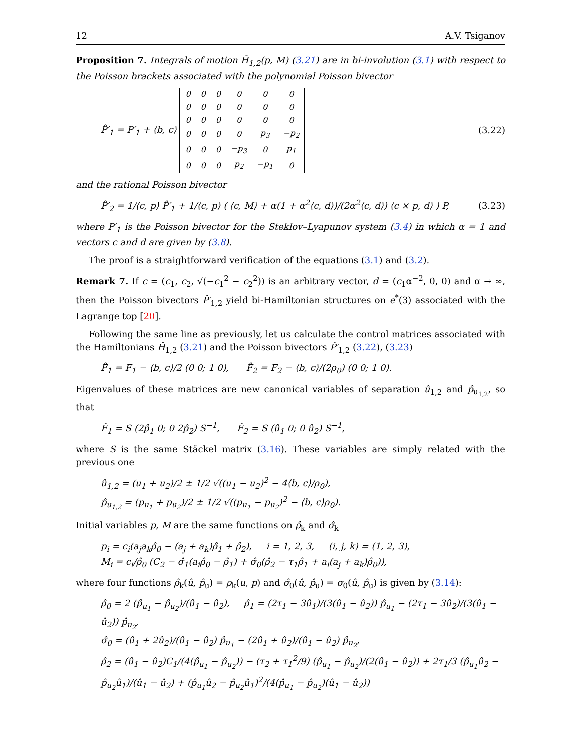12 A.V. Tsiganov
Proposition 7. Integrals of motion Ĥ<sub>1,2</sub>(p, M) (3.21) are in bi-involution (3.1) with respect to the Poisson brackets associated with the polynomial Poisson bivector
P̂′<sub>1</sub> = P′<sub>1</sub> + ⟨b, c⟩
| 0 | 0 | 0 | 0 | 0 | 0 |
| 0 | 0 | 0 | 0 | 0 | 0 |
| 0 | 0 | 0 | 0 | 0 | 0 |
| 0 | 0 | 0 | 0 | p<sub>3</sub> | −p<sub>2</sub> |
| 0 | 0 | 0 | −p<sub>3</sub> | 0 | p<sub>1</sub> |
| 0 | 0 | 0 | p<sub>2</sub> | −p<sub>1</sub> | 0 |
(3.22)
and the rational Poisson bivector
P̂′<sub>2</sub> = 1/⟨c, p⟩ P̂′<sub>1</sub> + 1/⟨c, p⟩ ( ⟨c, M⟩ + α(1 + α<sup>2</sup>⟨c, d⟩)/(2α<sup>2</sup>⟨c, d⟩) ⟨c × p, d⟩ ) P, (3.23)
where P′<sub>1</sub> is the Poisson bivector for the Steklov–Lyapunov system (3.4) in which α = 1 and vectors c and d are given by (3.8).
The proof is a straightforward verification of the equations (3.1) and (3.2).
Remark 7. If c = (c<sub>1</sub>, c<sub>2</sub>, √(−c<sub>1</sub><sup>2</sup> − c<sub>2</sub><sup>2</sup>)) is an arbitrary vector, d = (c<sub>1</sub>α<sup>−2</sup>, 0, 0) and α → ∞, then the Poisson bivectors P̂′<sub>1,2</sub> yield bi-Hamiltonian structures on e<sup>*</sup>(3) associated with the Lagrange top [20].
Following the same line as previously, let us calculate the control matrices associated with the Hamiltonians Ĥ<sub>1,2</sub> (3.21) and the Poisson bivectors P̂′<sub>1,2</sub> (3.22), (3.23)
F̂<sub>1</sub> = F<sub>1</sub> − ⟨b, c⟩/2 (0 0; 1 0), F̂<sub>2</sub> = F<sub>2</sub> − ⟨b, c⟩/(2ρ<sub>0</sub>) (0 0; 1 0).
Eigenvalues of these matrices are new canonical variables of separation û<sub>1,2</sub> and p̂<sub>u<sub>1,2</sub></sub>, so that
F̂<sub>1</sub> = S (2p̂<sub>1</sub> 0; 0 2p̂<sub>2</sub>) S<sup>−1</sup>, F̂<sub>2</sub> = S (û<sub>1</sub> 0; 0 û<sub>2</sub>) S<sup>−1</sup>,
where S is the same Stäckel matrix (3.16). These variables are simply related with the previous one
û<sub>1,2</sub> = (u<sub>1</sub> + u<sub>2</sub>)/2 ± 1/2 √((u<sub>1</sub> − u<sub>2</sub>)<sup>2</sup> − 4⟨b, c⟩/ρ<sub>0</sub>),
p̂<sub>u<sub>1,2</sub></sub> = (p<sub>u<sub>1</sub></sub> + p<sub>u<sub>2</sub></sub>)/2 ± 1/2 √((p<sub>u<sub>1</sub></sub> − p<sub>u<sub>2</sub></sub>)<sup>2</sup> − ⟨b, c⟩ρ<sub>0</sub>).
Initial variables p, M are the same functions on ρ̂<sub>k</sub> and σ̂<sub>k</sub>
p<sub>i</sub> = c<sub>i</sub>(a<sub>j</sub>a<sub>k</sub>ρ̂<sub>0</sub> − (a<sub>j</sub> + a<sub>k</sub>)ρ̂<sub>1</sub> + ρ̂<sub>2</sub>), i = 1, 2, 3, (i, j, k) = (1, 2, 3),
M<sub>i</sub> = c<sub>i</sub>/ρ̂<sub>0</sub> (C<sub>2</sub> − σ̂<sub>1</sub>(a<sub>i</sub>ρ̂<sub>0</sub> − ρ̂<sub>1</sub>) + σ̂<sub>0</sub>(ρ̂<sub>2</sub> − τ<sub>1</sub>ρ̂<sub>1</sub> + a<sub>i</sub>(a<sub>j</sub> + a<sub>k</sub>)ρ̂<sub>0</sub>)),
where four functions ρ̂<sub>k</sub>(û, p̂<sub>u</sub>) = ρ<sub>k</sub>(u, p) and σ̂<sub>0</sub>(û, p̂<sub>u</sub>) = σ<sub>0</sub>(û, p̂<sub>u</sub>) is given by (3.14):
ρ̂<sub>0</sub> = 2 (p̂<sub>u<sub>1</sub></sub> − p̂<sub>u<sub>2</sub></sub>)/(û<sub>1</sub> − û<sub>2</sub>), ρ̂<sub>1</sub> = (2τ<sub>1</sub> − 3û<sub>1</sub>)/(3(û<sub>1</sub> − û<sub>2</sub>)) p̂<sub>u<sub>1</sub></sub> − (2τ<sub>1</sub> − 3û<sub>2</sub>)/(3(û<sub>1</sub> − û<sub>2</sub>)) p̂<sub>u<sub>2</sub></sub>,
σ̂<sub>0</sub> = (û<sub>1</sub> + 2û<sub>2</sub>)/(û<sub>1</sub> − û<sub>2</sub>) p̂<sub>u<sub>1</sub></sub> − (2û<sub>1</sub> + û<sub>2</sub>)/(û<sub>1</sub> − û<sub>2</sub>) p̂<sub>u<sub>2</sub></sub>,
ρ̂<sub>2</sub> = (û<sub>1</sub> − û<sub>2</sub>)C<sub>1</sub>/(4(p̂<sub>u<sub>1</sub></sub> − p̂<sub>u<sub>2</sub></sub>)) − (τ<sub>2</sub> + τ<sub>1</sub><sup>2</sup>/9) (p̂<sub>u<sub>1</sub></sub> − p̂<sub>u<sub>2</sub></sub>)/(2(û<sub>1</sub> − û<sub>2</sub>)) + 2τ<sub>1</sub>/3 (p̂<sub>u<sub>1</sub></sub>û<sub>2</sub> − p̂<sub>u<sub>2</sub></sub>û<sub>1</sub>)/(û<sub>1</sub> − û<sub>2</sub>) + (p̂<sub>u<sub>1</sub></sub>û<sub>2</sub> − p̂<sub>u<sub>2</sub></sub>û<sub>1</sub>)<sup>2</sup>/(4(p̂<sub>u<sub>1</sub></sub> − p̂<sub>u<sub>2</sub></sub>)(û<sub>1</sub> − û<sub>2</sub>))